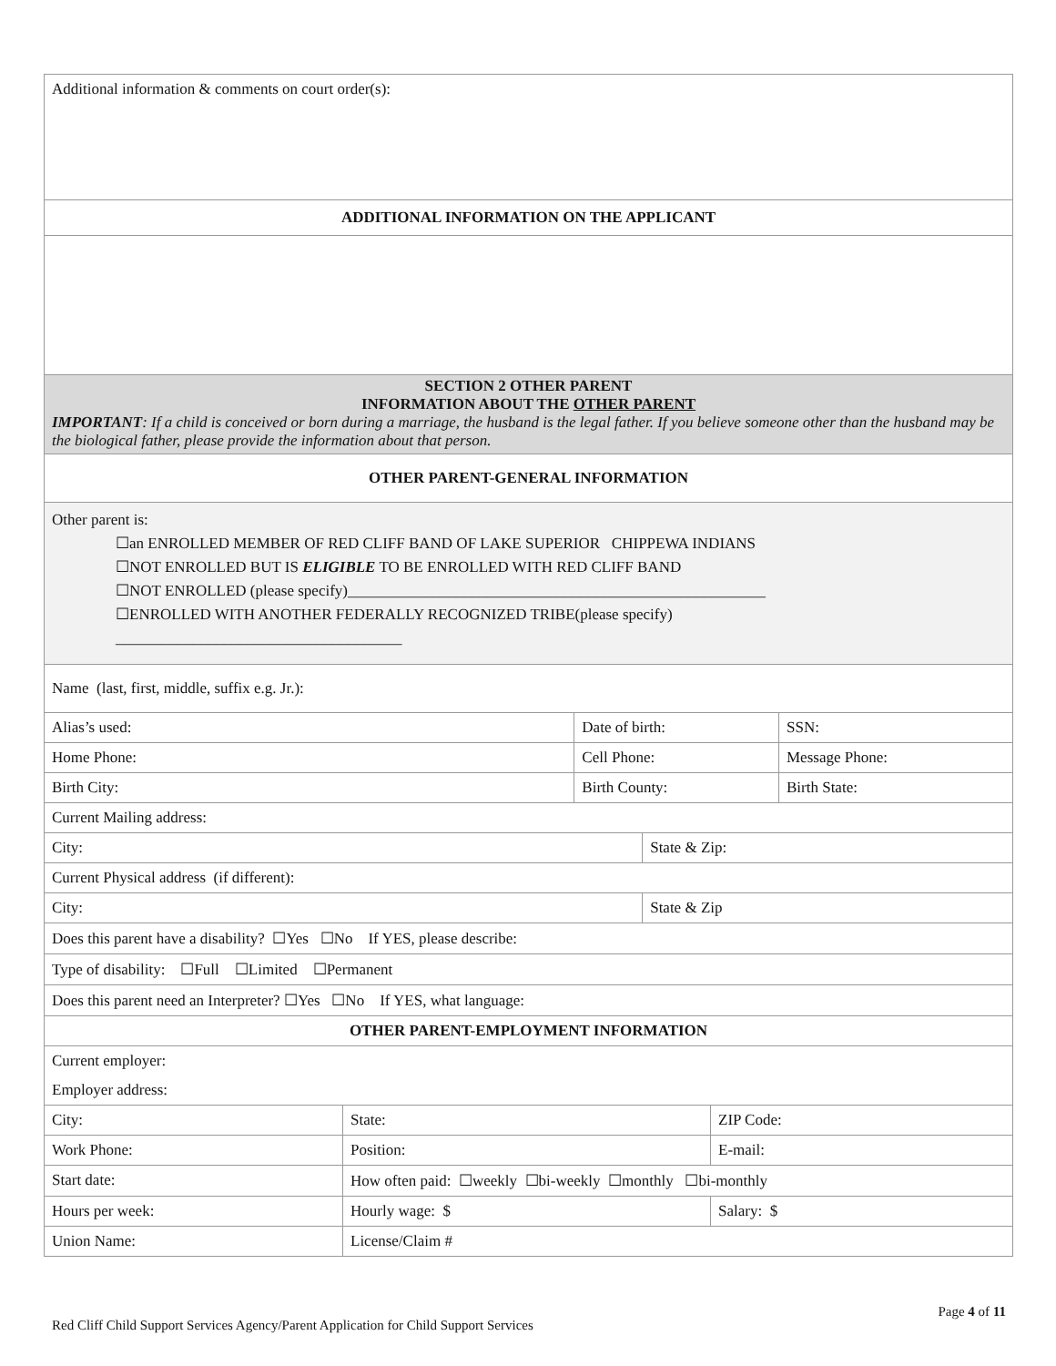| Additional information & comments on court order(s): | | | | | |
| ADDITIONAL INFORMATION ON THE APPLICANT | | | | | |
| SECTION 2 OTHER PARENT INFORMATION ABOUT THE OTHER PARENT IMPORTANT : If a child is conceived or born during a marriage, the husband is the legal father. If you believe someone other than the husband may be the biological father, please provide the information about that person. | | | | | |
| OTHER PARENT-GENERAL INFORMATION | | | | | |
| Other parent is: ☐an ENROLLED MEMBER OF RED CLIFF BAND OF LAKE SUPERIOR CHIPPEWA INDIANS ☐NOT ENROLLED BUT IS ELIGIBLE TO BE ENROLLED WITH RED CLIFF BAND ☐NOT ENROLLED (please specify)______________________________________________________ ☐ENROLLED WITH ANOTHER FEDERALLY RECOGNIZED TRIBE(please specify) _____________________________________ | | | | | |
| Name (last, first, middle, suffix e.g. Jr.): | | | | | |
| Alias’s used: | | Date of birth: | | | SSN: |
| Home Phone: | | Cell Phone: | | | Message Phone: |
| Birth City: | | Birth County: | | | Birth State: |
| Current Mailing address: | | | | | |
| City: | | | State & Zip: | | |
| Current Physical address (if different): | | | | | |
| City: | | | State & Zip | | |
| Does this parent have a disability? ☐Yes ☐No If YES, please describe: | | | | | |
| Type of disability: ☐Full ☐Limited ☐Permanent | | | | | |
| Does this parent need an Interpreter? ☐Yes ☐No If YES, what language: | | | | | |
| OTHER PARENT-EMPLOYMENT INFORMATION | | | | | |
| Current employer: | | | | | |
| Employer address: | | | | | |
| City: | State: | | | ZIP Code: | |
| Work Phone: | Position: | | | E-mail: | |
| Start date: | How often paid: ☐weekly ☐bi-weekly ☐monthly ☐bi-monthly | | | | |
| Hours per week: | Hourly wage: $ | | | Salary: $ | |
| Union Name: | License/Claim # | | | | |
Page 4 of 11
Red Cliff Child Support Services Agency/Parent Application for Child Support Services